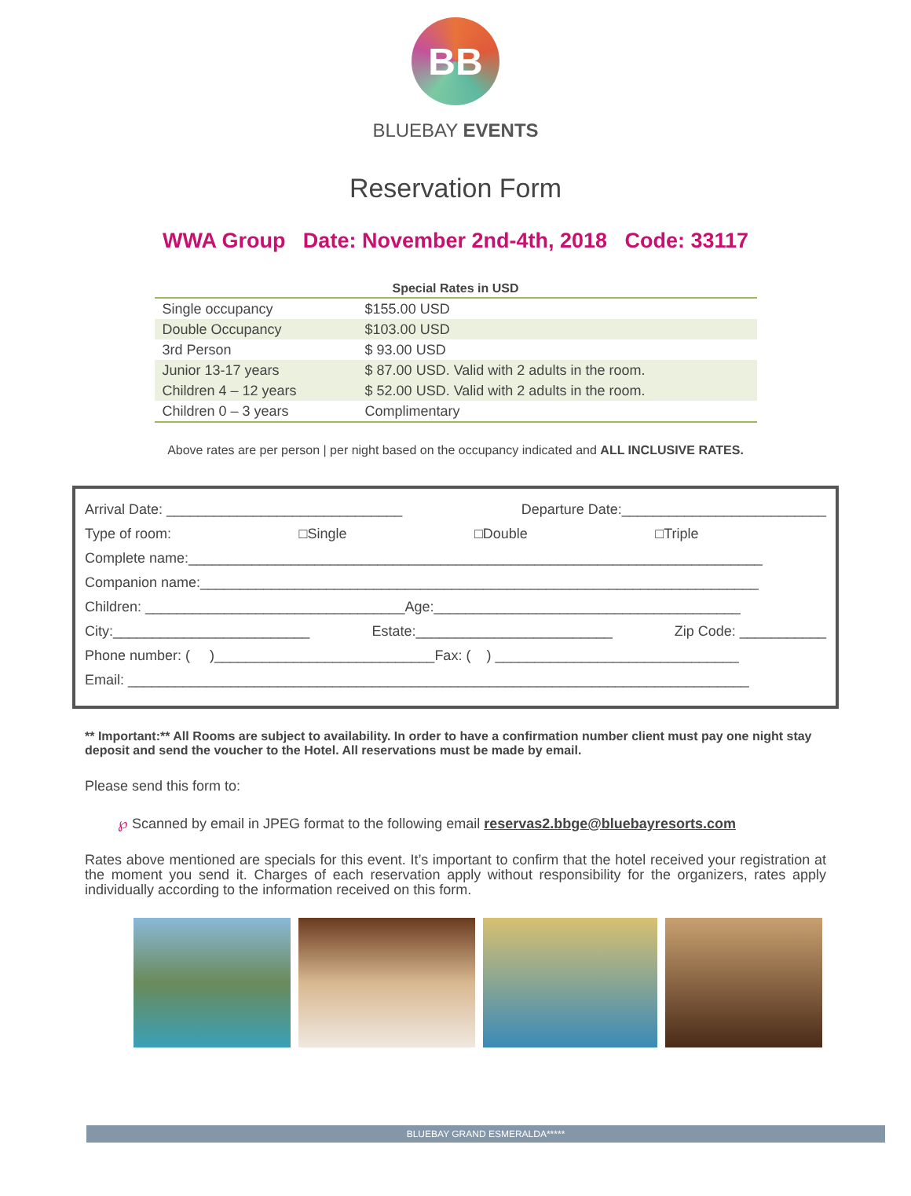BB
BLUEBAY EVENTS
Reservation Form
WWA Group Date: November 2nd-4th, 2018 Code: 33117
| Special Rates in USD | |
| --- | --- |
| Single occupancy | $155.00 USD |
| Double Occupancy | $103.00 USD |
| 3rd Person | $ 93.00 USD |
| Junior 13-17 years | $ 87.00 USD. Valid with 2 adults in the room. |
| Children 4 – 12 years | $ 52.00 USD. Valid with 2 adults in the room. |
| Children 0 – 3 years | Complimentary |
Above rates are per person | per night based on the occupancy indicated and ALL INCLUSIVE RATES.
Arrival Date: ______________________________ Departure Date:__________________________
Type of room: □Single □Double □Triple
Complete name:_________________________________________________________________________
Companion name:_______________________________________________________________________
Children: _________________________________Age:_______________________________________
City:_________________________ Estate:_________________________ Zip Code: ___________
Phone number: ( )____________________________Fax: ( ) _______________________________
Email: _______________________________________________________________________________
** Important:** All Rooms are subject to availability. In order to have a confirmation number client must pay one night stay deposit and send the voucher to the Hotel. All reservations must be made by email.
Please send this form to:
℘ Scanned by email in JPEG format to the following email reservas2.bbge@bluebayresorts.com
Rates above mentioned are specials for this event. It’s important to confirm that the hotel received your registration at the moment you send it. Charges of each reservation apply without responsibility for the organizers, rates apply individually according to the information received on this form.
BLUEBAY GRAND ESMERALDA*****